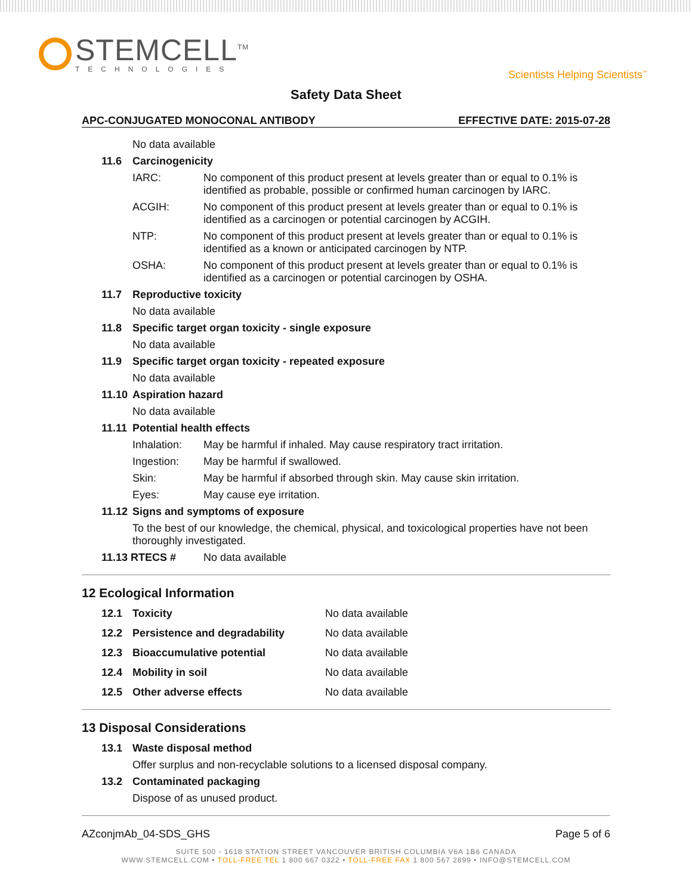STEMCELL<sup>TM</sup>
TECHNOLOGIES
Scientists Helping Scientists<sup>™</sup>
Safety Data Sheet
APC-CONJUGATED MONOCONAL ANTIBODY EFFECTIVE DATE: 2015-07-28
No data available
11.6 Carcinogenicity
IARC: No component of this product present at levels greater than or equal to 0.1% is identified as probable, possible or confirmed human carcinogen by IARC.
ACGIH: No component of this product present at levels greater than or equal to 0.1% is identified as a carcinogen or potential carcinogen by ACGIH.
NTP: No component of this product present at levels greater than or equal to 0.1% is identified as a known or anticipated carcinogen by NTP.
OSHA: No component of this product present at levels greater than or equal to 0.1% is identified as a carcinogen or potential carcinogen by OSHA.
11.7 Reproductive toxicity
No data available
11.8 Specific target organ toxicity - single exposure
No data available
11.9 Specific target organ toxicity - repeated exposure
No data available
11.10 Aspiration hazard
No data available
11.11 Potential health effects
Inhalation: May be harmful if inhaled. May cause respiratory tract irritation.
Ingestion: May be harmful if swallowed.
Skin: May be harmful if absorbed through skin. May cause skin irritation.
Eyes: May cause eye irritation.
11.12 Signs and symptoms of exposure
To the best of our knowledge, the chemical, physical, and toxicological properties have not been thoroughly investigated.
11.13 RTECS # No data available
12 Ecological Information
12.1 Toxicity No data available
12.2 Persistence and degradability No data available
12.3 Bioaccumulative potential No data available
12.4 Mobility in soil No data available
12.5 Other adverse effects No data available
13 Disposal Considerations
13.1 Waste disposal method
Offer surplus and non-recyclable solutions to a licensed disposal company.
13.2 Contaminated packaging
Dispose of as unused product.
AZconjmAb_04-SDS_GHS Page 5 of 6
SUITE 500 - 1618 STATION STREET VANCOUVER BRITISH COLUMBIA V6A 1B6 CANADA
WWW.STEMCELL.COM • TOLL-FREE TEL 1 800 667 0322 • TOLL-FREE FAX 1 800 567 2899 • INFO@STEMCELL.COM